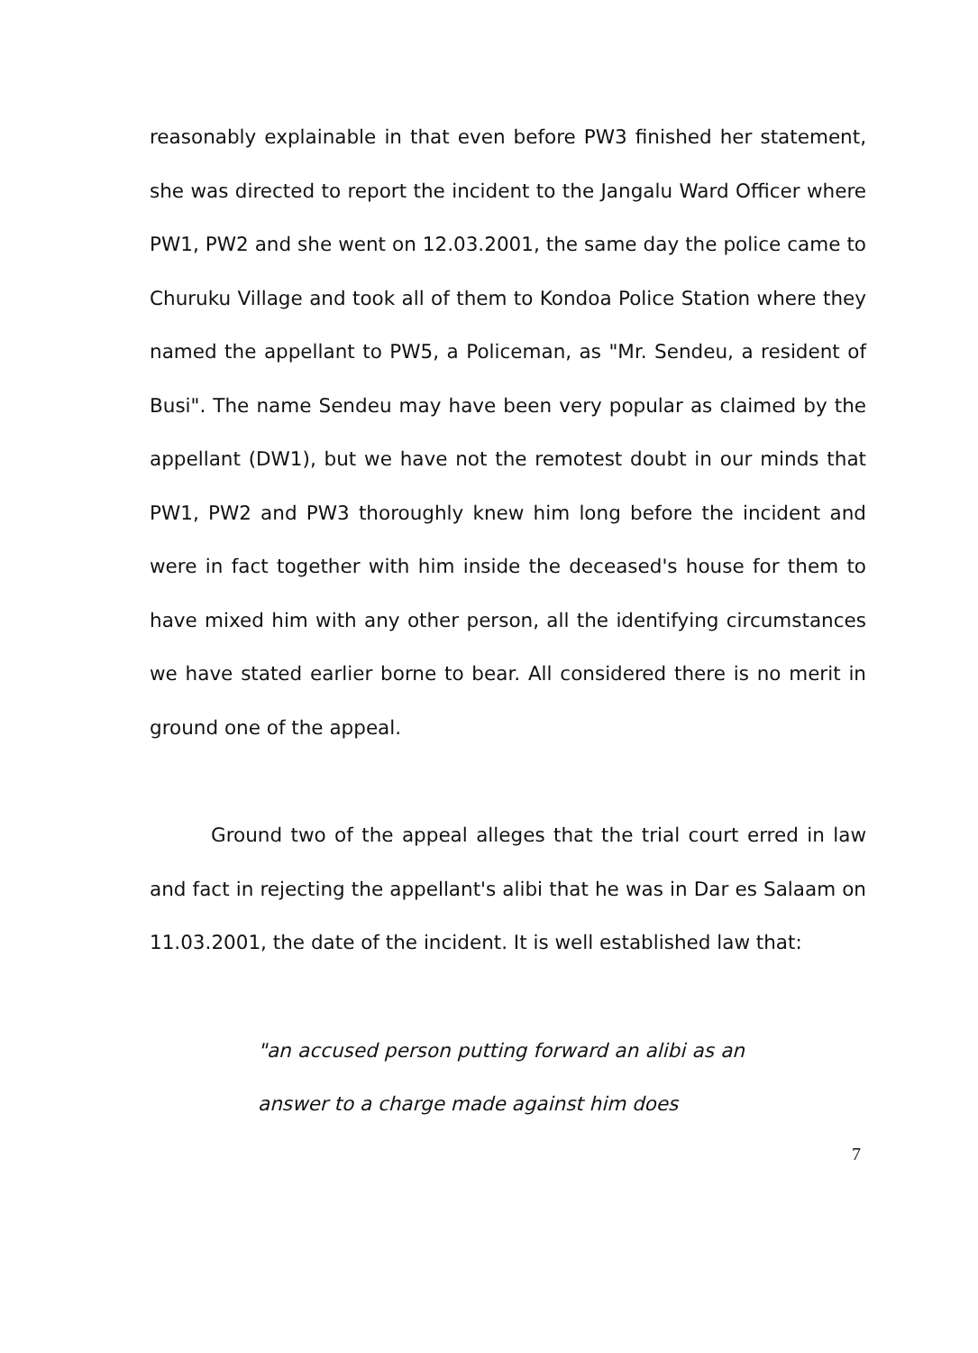reasonably explainable in that even before PW3 finished her statement, she was directed to report the incident to the Jangalu Ward Officer where PW1, PW2 and she went on 12.03.2001, the same day the police came to Churuku Village and took all of them to Kondoa Police Station where they named the appellant to PW5, a Policeman, as "Mr. Sendeu, a resident of Busi". The name Sendeu may have been very popular as claimed by the appellant (DW1), but we have not the remotest doubt in our minds that PW1, PW2 and PW3 thoroughly knew him long before the incident and were in fact together with him inside the deceased's house for them to have mixed him with any other person, all the identifying circumstances we have stated earlier borne to bear. All considered there is no merit in ground one of the appeal.
Ground two of the appeal alleges that the trial court erred in law and fact in rejecting the appellant's alibi that he was in Dar es Salaam on 11.03.2001, the date of the incident. It is well established law that:
"an accused person putting forward an alibi as an answer to a charge made against him does
7